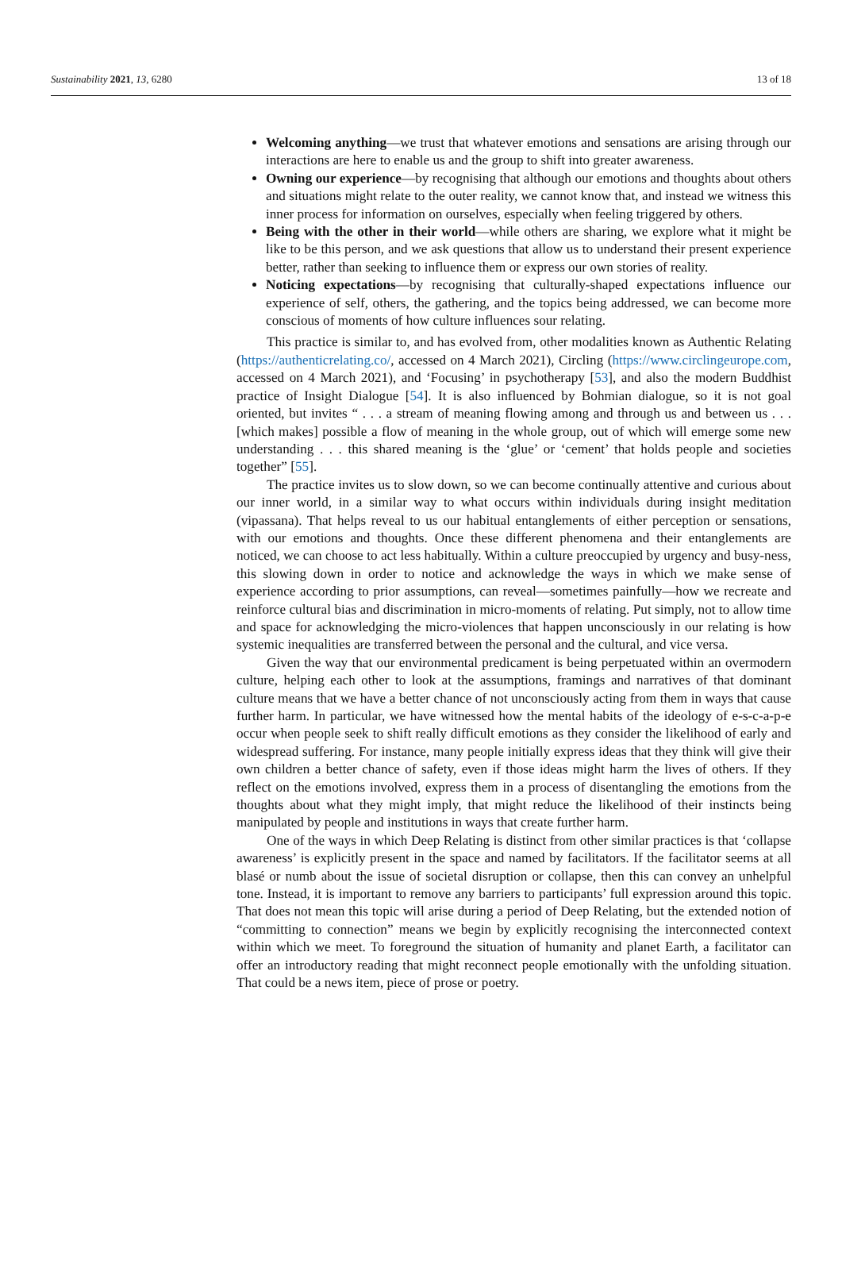Sustainability 2021, 13, 6280 13 of 18
Welcoming anything—we trust that whatever emotions and sensations are arising through our interactions are here to enable us and the group to shift into greater awareness.
Owning our experience—by recognising that although our emotions and thoughts about others and situations might relate to the outer reality, we cannot know that, and instead we witness this inner process for information on ourselves, especially when feeling triggered by others.
Being with the other in their world—while others are sharing, we explore what it might be like to be this person, and we ask questions that allow us to understand their present experience better, rather than seeking to influence them or express our own stories of reality.
Noticing expectations—by recognising that culturally-shaped expectations influence our experience of self, others, the gathering, and the topics being addressed, we can become more conscious of moments of how culture influences sour relating.
This practice is similar to, and has evolved from, other modalities known as Authentic Relating (https://authenticrelating.co/, accessed on 4 March 2021), Circling (https://www.circlingeurope.com, accessed on 4 March 2021), and ‘Focusing’ in psychotherapy [53], and also the modern Buddhist practice of Insight Dialogue [54]. It is also influenced by Bohmian dialogue, so it is not goal oriented, but invites “ . . . a stream of meaning flowing among and through us and between us . . . [which makes] possible a flow of meaning in the whole group, out of which will emerge some new understanding . . . this shared meaning is the ‘glue’ or ‘cement’ that holds people and societies together” [55].
The practice invites us to slow down, so we can become continually attentive and curious about our inner world, in a similar way to what occurs within individuals during insight meditation (vipassana). That helps reveal to us our habitual entanglements of either perception or sensations, with our emotions and thoughts. Once these different phenomena and their entanglements are noticed, we can choose to act less habitually. Within a culture preoccupied by urgency and busy-ness, this slowing down in order to notice and acknowledge the ways in which we make sense of experience according to prior assumptions, can reveal—sometimes painfully—how we recreate and reinforce cultural bias and discrimination in micro-moments of relating. Put simply, not to allow time and space for acknowledging the micro-violences that happen unconsciously in our relating is how systemic inequalities are transferred between the personal and the cultural, and vice versa.
Given the way that our environmental predicament is being perpetuated within an overmodern culture, helping each other to look at the assumptions, framings and narratives of that dominant culture means that we have a better chance of not unconsciously acting from them in ways that cause further harm. In particular, we have witnessed how the mental habits of the ideology of e-s-c-a-p-e occur when people seek to shift really difficult emotions as they consider the likelihood of early and widespread suffering. For instance, many people initially express ideas that they think will give their own children a better chance of safety, even if those ideas might harm the lives of others. If they reflect on the emotions involved, express them in a process of disentangling the emotions from the thoughts about what they might imply, that might reduce the likelihood of their instincts being manipulated by people and institutions in ways that create further harm.
One of the ways in which Deep Relating is distinct from other similar practices is that ‘collapse awareness’ is explicitly present in the space and named by facilitators. If the facilitator seems at all blasé or numb about the issue of societal disruption or collapse, then this can convey an unhelpful tone. Instead, it is important to remove any barriers to participants’ full expression around this topic. That does not mean this topic will arise during a period of Deep Relating, but the extended notion of “committing to connection” means we begin by explicitly recognising the interconnected context within which we meet. To foreground the situation of humanity and planet Earth, a facilitator can offer an introductory reading that might reconnect people emotionally with the unfolding situation. That could be a news item, piece of prose or poetry.